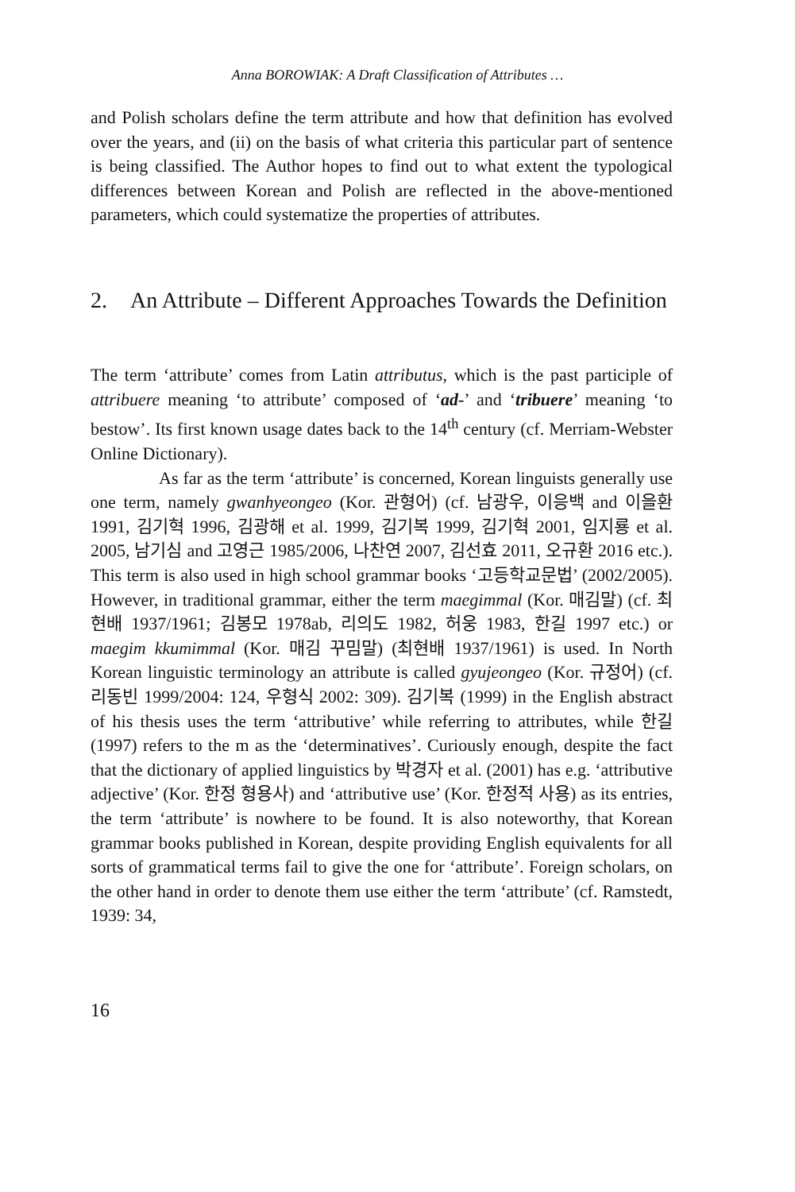Anna BOROWIAK: A Draft Classification of Attributes …
and Polish scholars define the term attribute and how that definition has evolved over the years, and (ii) on the basis of what criteria this particular part of sentence is being classified. The Author hopes to find out to what extent the typological differences between Korean and Polish are reflected in the above-mentioned parameters, which could systematize the properties of attributes.
2. An Attribute – Different Approaches Towards the Definition
The term ‘attribute’ comes from Latin attributus, which is the past participle of attribuere meaning ‘to attribute’ composed of ‘ad-’ and ‘tribuere’ meaning ‘to bestow’. Its first known usage dates back to the 14<sup>th</sup> century (cf. Merriam-Webster Online Dictionary).
As far as the term ‘attribute’ is concerned, Korean linguists generally use one term, namely gwanhyeongeo (Kor. 관형어) (cf. 남광우, 이응백 and 이을환 1991, 김기혁 1996, 김광해 et al. 1999, 김기복 1999, 김기혁 2001, 임지룡 et al. 2005, 남기심 and 고영근 1985/2006, 나찬연 2007, 김선효 2011, 오규환 2016 etc.). This term is also used in high school grammar books ‘고등학교문법’ (2002/2005). However, in traditional grammar, either the term maegimmal (Kor. 매김말) (cf. 최현배 1937/1961; 김봉모 1978ab, 리의도 1982, 허웅 1983, 한길 1997 etc.) or maegim kkumimmal (Kor. 매김 꾸밈말) (최현배 1937/1961) is used. In North Korean linguistic terminology an attribute is called gyujeongeo (Kor. 규정어) (cf. 리동빈 1999/2004: 124, 우형식 2002: 309). 김기복 (1999) in the English abstract of his thesis uses the term ‘attributive’ while referring to attributes, while 한길 (1997) refers to the m as the ‘determinatives’. Curiously enough, despite the fact that the dictionary of applied linguistics by 박경자 et al. (2001) has e.g. ‘attributive adjective’ (Kor. 한정 형용사) and ‘attributive use’ (Kor. 한정적 사용) as its entries, the term ‘attribute’ is nowhere to be found. It is also noteworthy, that Korean grammar books published in Korean, despite providing English equivalents for all sorts of grammatical terms fail to give the one for ‘attribute’. Foreign scholars, on the other hand in order to denote them use either the term ‘attribute’ (cf. Ramstedt, 1939: 34,
16